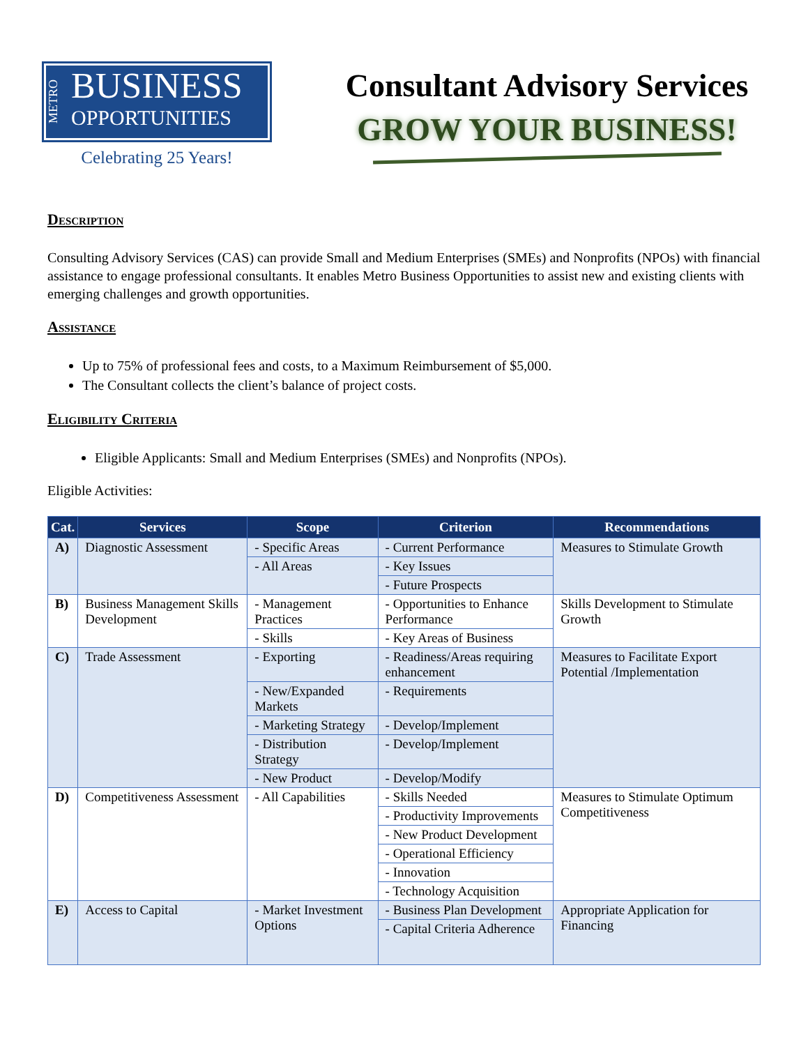METRO
BUSINESS
OPPORTUNITIES
Celebrating 25 Years!
Consultant Advisory Services
GROW YOUR BUSINESS!
Description
Consulting Advisory Services (CAS) can provide Small and Medium Enterprises (SMEs) and Nonprofits (NPOs) with financial assistance to engage professional consultants. It enables Metro Business Opportunities to assist new and existing clients with emerging challenges and growth opportunities.
Assistance
Up to 75% of professional fees and costs, to a Maximum Reimbursement of $5,000.
The Consultant collects the client’s balance of project costs.
Eligibility Criteria
Eligible Applicants: Small and Medium Enterprises (SMEs) and Nonprofits (NPOs).
Eligible Activities:
| Cat. | Services | Scope | Criterion | Recommendations |
| --- | --- | --- | --- | --- |
| A) | Diagnostic Assessment | - Specific Areas | - Current Performance | Measures to Stimulate Growth |
| | | - All Areas | - Key Issues | |
| | | | - Future Prospects | |
| B) | Business Management Skills Development | - Management Practices | - Opportunities to Enhance Performance | Skills Development to Stimulate Growth |
| | | - Skills | - Key Areas of Business | |
| C) | Trade Assessment | - Exporting | - Readiness/Areas requiring enhancement | Measures to Facilitate Export Potential /Implementation |
| | | - New/Expanded Markets | - Requirements | |
| | | - Marketing Strategy | - Develop/Implement | |
| | | - Distribution Strategy | - Develop/Implement | |
| | | - New Product | - Develop/Modify | |
| D) | Competitiveness Assessment | - All Capabilities | - Skills Needed | Measures to Stimulate Optimum Competitiveness |
| | | | - Productivity Improvements | |
| | | | - New Product Development | |
| | | | - Operational Efficiency | |
| | | | - Innovation | |
| | | | - Technology Acquisition | |
| E) | Access to Capital | - Market Investment Options | - Business Plan Development | Appropriate Application for Financing |
| | | | - Capital Criteria Adherence | |